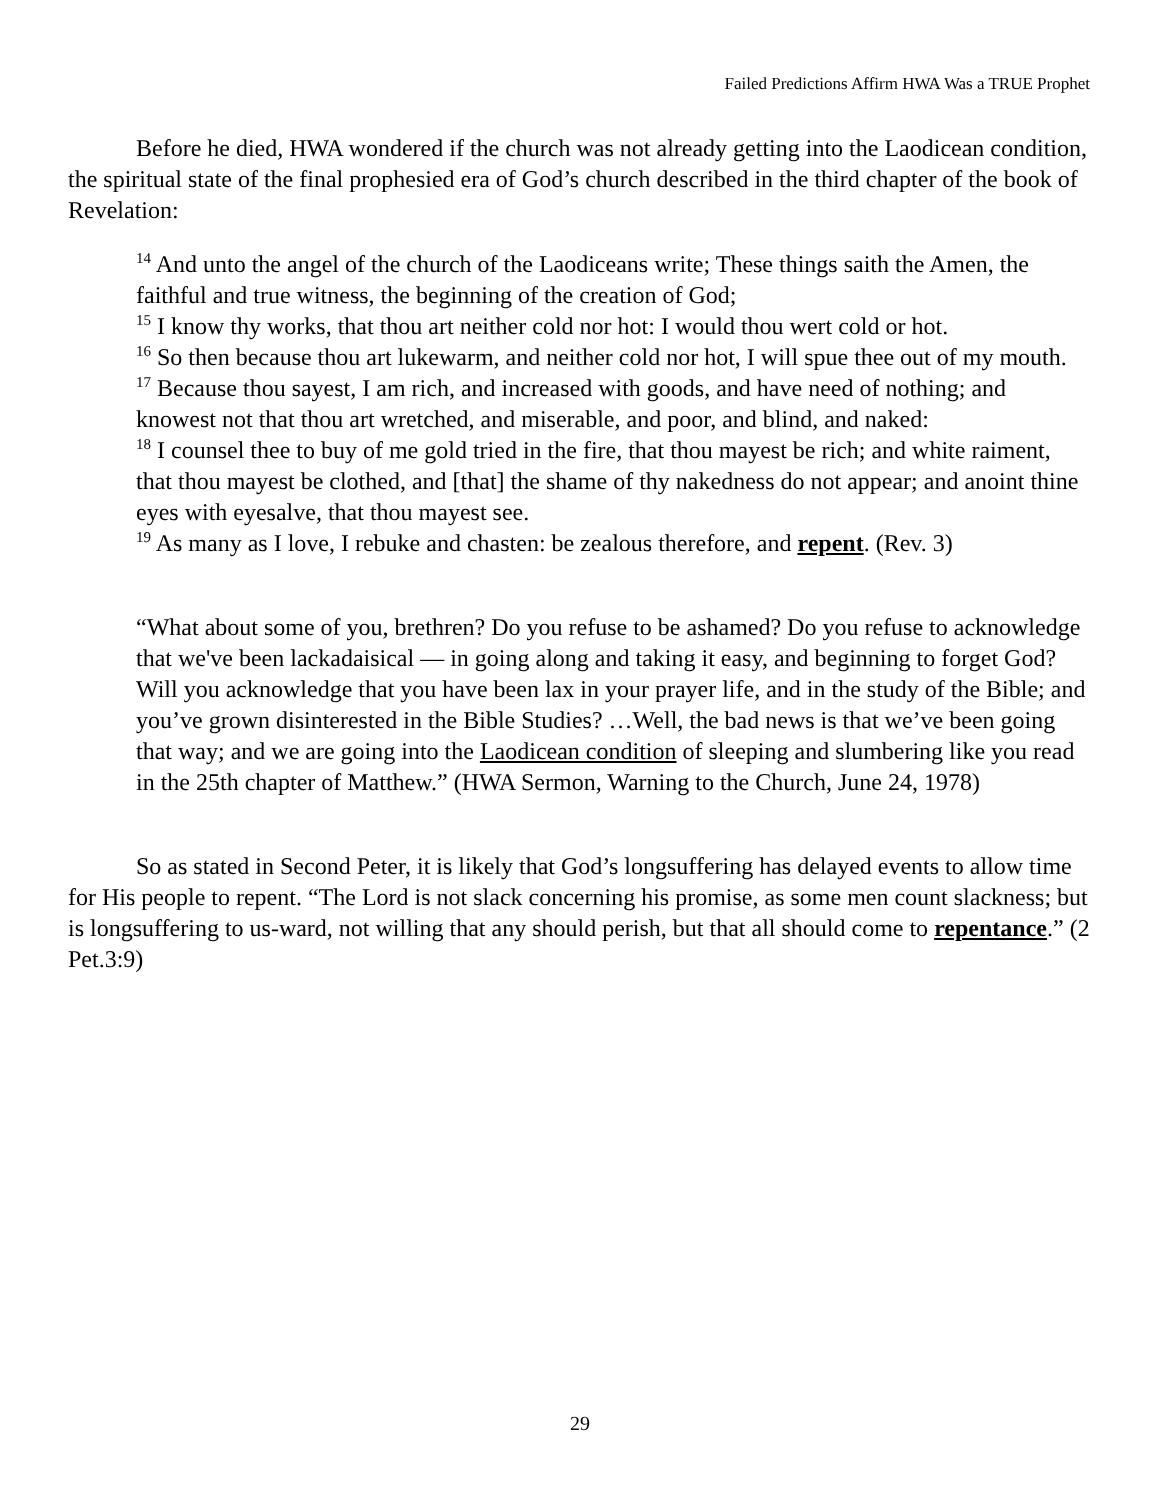Failed Predictions Affirm HWA Was a TRUE Prophet
Before he died, HWA wondered if the church was not already getting into the Laodicean condition, the spiritual state of the final prophesied era of God’s church described in the third chapter of the book of Revelation:
<sup>14</sup> And unto the angel of the church of the Laodiceans write; These things saith the Amen, the faithful and true witness, the beginning of the creation of God;
<sup>15</sup> I know thy works, that thou art neither cold nor hot: I would thou wert cold or hot.
<sup>16</sup> So then because thou art lukewarm, and neither cold nor hot, I will spue thee out of my mouth.
<sup>17</sup> Because thou sayest, I am rich, and increased with goods, and have need of nothing; and knowest not that thou art wretched, and miserable, and poor, and blind, and naked:
<sup>18</sup> I counsel thee to buy of me gold tried in the fire, that thou mayest be rich; and white raiment, that thou mayest be clothed, and [that] the shame of thy nakedness do not appear; and anoint thine eyes with eyesalve, that thou mayest see.
<sup>19</sup> As many as I love, I rebuke and chasten: be zealous therefore, and repent. (Rev. 3)
“What about some of you, brethren? Do you refuse to be ashamed? Do you refuse to acknowledge that we've been lackadaisical — in going along and taking it easy, and beginning to forget God? Will you acknowledge that you have been lax in your prayer life, and in the study of the Bible; and you’ve grown disinterested in the Bible Studies? …Well, the bad news is that we’ve been going that way; and we are going into the Laodicean condition of sleeping and slumbering like you read in the 25th chapter of Matthew.” (HWA Sermon, Warning to the Church, June 24, 1978)
So as stated in Second Peter, it is likely that God’s longsuffering has delayed events to allow time for His people to repent. “The Lord is not slack concerning his promise, as some men count slackness; but is longsuffering to us-ward, not willing that any should perish, but that all should come to repentance.” (2 Pet.3:9)
29